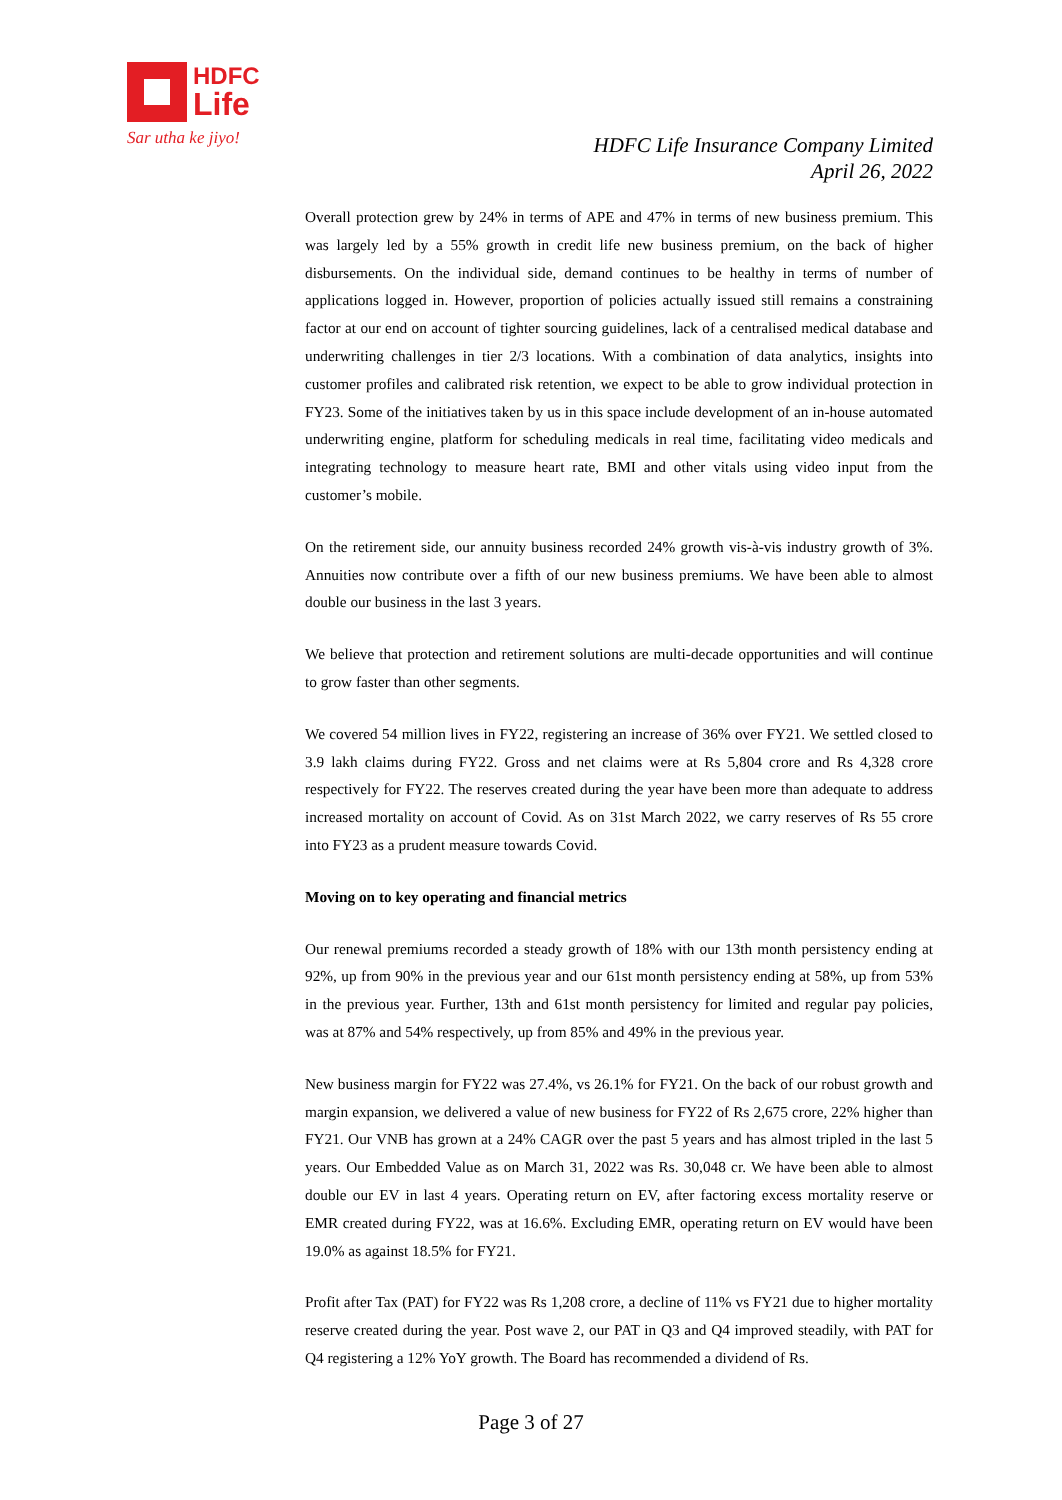HDFC
Life
Sar utha ke jiyo!
HDFC Life Insurance Company Limited
April 26, 2022
Overall protection grew by 24% in terms of APE and 47% in terms of new business premium. This was largely led by a 55% growth in credit life new business premium, on the back of higher disbursements. On the individual side, demand continues to be healthy in terms of number of applications logged in. However, proportion of policies actually issued still remains a constraining factor at our end on account of tighter sourcing guidelines, lack of a centralised medical database and underwriting challenges in tier 2/3 locations. With a combination of data analytics, insights into customer profiles and calibrated risk retention, we expect to be able to grow individual protection in FY23. Some of the initiatives taken by us in this space include development of an in-house automated underwriting engine, platform for scheduling medicals in real time, facilitating video medicals and integrating technology to measure heart rate, BMI and other vitals using video input from the customer’s mobile.
On the retirement side, our annuity business recorded 24% growth vis-à-vis industry growth of 3%. Annuities now contribute over a fifth of our new business premiums. We have been able to almost double our business in the last 3 years.
We believe that protection and retirement solutions are multi-decade opportunities and will continue to grow faster than other segments.
We covered 54 million lives in FY22, registering an increase of 36% over FY21. We settled closed to 3.9 lakh claims during FY22. Gross and net claims were at Rs 5,804 crore and Rs 4,328 crore respectively for FY22. The reserves created during the year have been more than adequate to address increased mortality on account of Covid. As on 31st March 2022, we carry reserves of Rs 55 crore into FY23 as a prudent measure towards Covid.
Moving on to key operating and financial metrics
Our renewal premiums recorded a steady growth of 18% with our 13th month persistency ending at 92%, up from 90% in the previous year and our 61st month persistency ending at 58%, up from 53% in the previous year. Further, 13th and 61st month persistency for limited and regular pay policies, was at 87% and 54% respectively, up from 85% and 49% in the previous year.
New business margin for FY22 was 27.4%, vs 26.1% for FY21. On the back of our robust growth and margin expansion, we delivered a value of new business for FY22 of Rs 2,675 crore, 22% higher than FY21. Our VNB has grown at a 24% CAGR over the past 5 years and has almost tripled in the last 5 years. Our Embedded Value as on March 31, 2022 was Rs. 30,048 cr. We have been able to almost double our EV in last 4 years. Operating return on EV, after factoring excess mortality reserve or EMR created during FY22, was at 16.6%. Excluding EMR, operating return on EV would have been 19.0% as against 18.5% for FY21.
Profit after Tax (PAT) for FY22 was Rs 1,208 crore, a decline of 11% vs FY21 due to higher mortality reserve created during the year. Post wave 2, our PAT in Q3 and Q4 improved steadily, with PAT for Q4 registering a 12% YoY growth. The Board has recommended a dividend of Rs.
Page 3 of 27